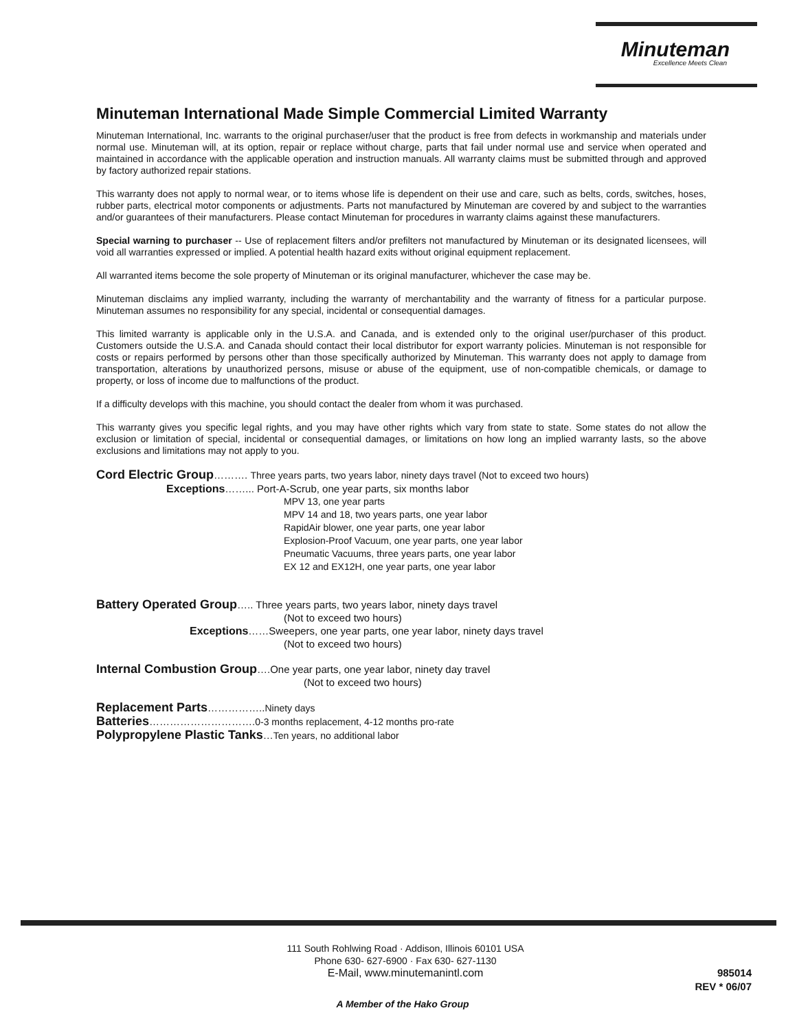Minuteman
Excellence Meets Clean
Minuteman International Made Simple Commercial Limited Warranty
Minuteman International, Inc. warrants to the original purchaser/user that the product is free from defects in workmanship and materials under normal use. Minuteman will, at its option, repair or replace without charge, parts that fail under normal use and service when operated and maintained in accordance with the applicable operation and instruction manuals. All warranty claims must be submitted through and approved by factory authorized repair stations.
This warranty does not apply to normal wear, or to items whose life is dependent on their use and care, such as belts, cords, switches, hoses, rubber parts, electrical motor components or adjustments. Parts not manufactured by Minuteman are covered by and subject to the warranties and/or guarantees of their manufacturers. Please contact Minuteman for procedures in warranty claims against these manufacturers.
Special warning to purchaser -- Use of replacement filters and/or prefilters not manufactured by Minuteman or its designated licensees, will void all warranties expressed or implied. A potential health hazard exits without original equipment replacement.
All warranted items become the sole property of Minuteman or its original manufacturer, whichever the case may be.
Minuteman disclaims any implied warranty, including the warranty of merchantability and the warranty of fitness for a particular purpose. Minuteman assumes no responsibility for any special, incidental or consequential damages.
This limited warranty is applicable only in the U.S.A. and Canada, and is extended only to the original user/purchaser of this product. Customers outside the U.S.A. and Canada should contact their local distributor for export warranty policies. Minuteman is not responsible for costs or repairs performed by persons other than those specifically authorized by Minuteman. This warranty does not apply to damage from transportation, alterations by unauthorized persons, misuse or abuse of the equipment, use of non-compatible chemicals, or damage to property, or loss of income due to malfunctions of the product.
If a difficulty develops with this machine, you should contact the dealer from whom it was purchased.
This warranty gives you specific legal rights, and you may have other rights which vary from state to state. Some states do not allow the exclusion or limitation of special, incidental or consequential damages, or limitations on how long an implied warranty lasts, so the above exclusions and limitations may not apply to you.
Cord Electric Group………. Three years parts, two years labor, ninety days travel (Not to exceed two hours)
Exceptions……... Port-A-Scrub, one year parts, six months labor
MPV 13, one year parts
MPV 14 and 18, two years parts, one year labor
RapidAir blower, one year parts, one year labor
Explosion-Proof Vacuum, one year parts, one year labor
Pneumatic Vacuums, three years parts, one year labor
EX 12 and EX12H, one year parts, one year labor
Battery Operated Group….. Three years parts, two years labor, ninety days travel
(Not to exceed two hours)
Exceptions……Sweepers, one year parts, one year labor, ninety days travel
(Not to exceed two hours)
Internal Combustion Group….One year parts, one year labor, ninety day travel
(Not to exceed two hours)
Replacement Parts……………..Ninety days
Batteries………………………….0-3 months replacement, 4-12 months pro-rate
Polypropylene Plastic Tanks…Ten years, no additional labor
111 South Rohlwing Road · Addison, Illinois 60101 USA
Phone 630- 627-6900 · Fax 630- 627-1130
E-Mail, www.minutemanintl.com
985014
REV * 06/07
A Member of the Hako Group